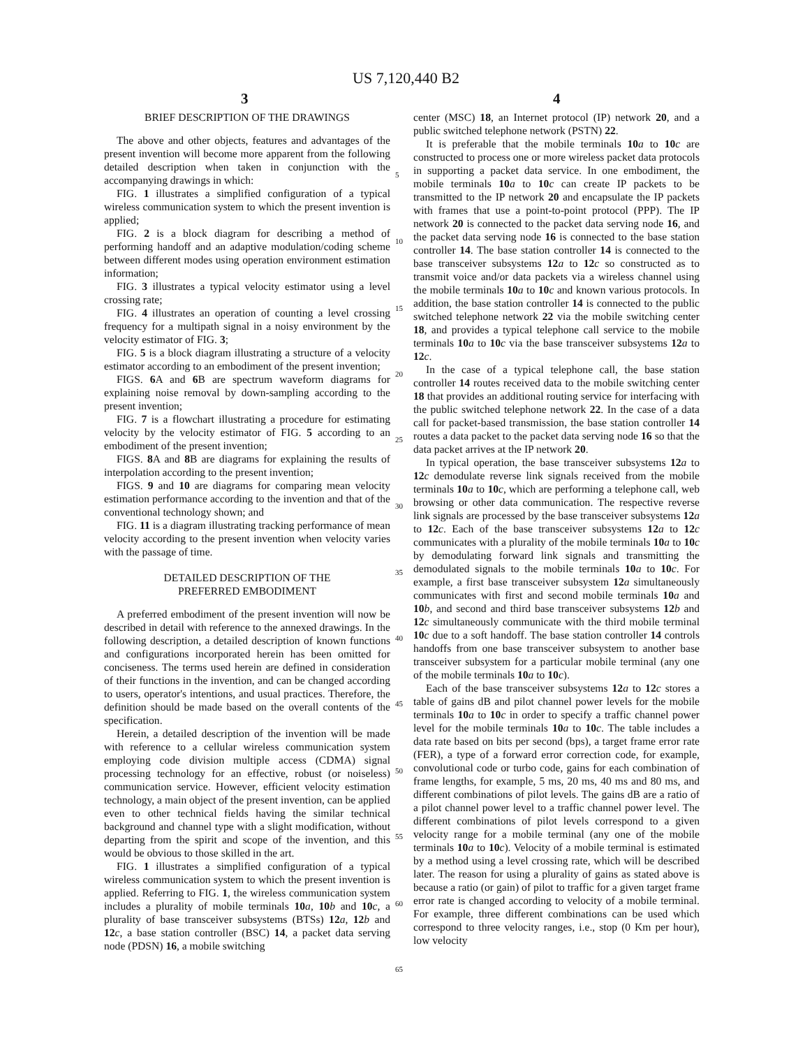US 7,120,440 B2
3 4
BRIEF DESCRIPTION OF THE DRAWINGS
The above and other objects, features and advantages of the present invention will become more apparent from the following detailed description when taken in conjunction with the accompanying drawings in which:
FIG. 1 illustrates a simplified configuration of a typical wireless communication system to which the present invention is applied;
FIG. 2 is a block diagram for describing a method of performing handoff and an adaptive modulation/coding scheme between different modes using operation environment estimation information;
FIG. 3 illustrates a typical velocity estimator using a level crossing rate;
FIG. 4 illustrates an operation of counting a level crossing frequency for a multipath signal in a noisy environment by the velocity estimator of FIG. 3;
FIG. 5 is a block diagram illustrating a structure of a velocity estimator according to an embodiment of the present invention;
FIGS. 6 A and 6 B are spectrum waveform diagrams for explaining noise removal by down-sampling according to the present invention;
FIG. 7 is a flowchart illustrating a procedure for estimating velocity by the velocity estimator of FIG. 5 according to an embodiment of the present invention;
FIGS. 8 A and 8 B are diagrams for explaining the results of interpolation according to the present invention;
FIGS. 9 and 10 are diagrams for comparing mean velocity estimation performance according to the invention and that of the conventional technology shown; and
FIG. 11 is a diagram illustrating tracking performance of mean velocity according to the present invention when velocity varies with the passage of time.
DETAILED DESCRIPTION OF THE
PREFERRED EMBODIMENT
A preferred embodiment of the present invention will now be described in detail with reference to the annexed drawings. In the following description, a detailed description of known functions and configurations incorporated herein has been omitted for conciseness. The terms used herein are defined in consideration of their functions in the invention, and can be changed according to users, operator's intentions, and usual practices. Therefore, the definition should be made based on the overall contents of the specification.
Herein, a detailed description of the invention will be made with reference to a cellular wireless communication system employing code division multiple access (CDMA) signal processing technology for an effective, robust (or noiseless) communication service. However, efficient velocity estimation technology, a main object of the present invention, can be applied even to other technical fields having the similar technical background and channel type with a slight modification, without departing from the spirit and scope of the invention, and this would be obvious to those skilled in the art.
FIG. 1 illustrates a simplified configuration of a typical wireless communication system to which the present invention is applied. Referring to FIG. 1, the wireless communication system includes a plurality of mobile terminals 10 a, 10 b and 10 c, a plurality of base transceiver subsystems (BTSs) 12 a, 12 b and 12 c, a base station controller (BSC) 14, a packet data serving node (PDSN) 16, a mobile switching
5
10
15
20
25
30
35
40
45
50
55
60
65
center (MSC) 18, an Internet protocol (IP) network 20, and a public switched telephone network (PSTN) 22.
It is preferable that the mobile terminals 10 a to 10 c are constructed to process one or more wireless packet data protocols in supporting a packet data service. In one embodiment, the mobile terminals 10 a to 10 c can create IP packets to be transmitted to the IP network 20 and encapsulate the IP packets with frames that use a point-to-point protocol (PPP). The IP network 20 is connected to the packet data serving node 16, and the packet data serving node 16 is connected to the base station controller 14. The base station controller 14 is connected to the base transceiver subsystems 12 a to 12 c so constructed as to transmit voice and/or data packets via a wireless channel using the mobile terminals 10 a to 10 c and known various protocols. In addition, the base station controller 14 is connected to the public switched telephone network 22 via the mobile switching center 18, and provides a typical telephone call service to the mobile terminals 10 a to 10 c via the base transceiver subsystems 12 a to 12 c.
In the case of a typical telephone call, the base station controller 14 routes received data to the mobile switching center 18 that provides an additional routing service for interfacing with the public switched telephone network 22. In the case of a data call for packet-based transmission, the base station controller 14 routes a data packet to the packet data serving node 16 so that the data packet arrives at the IP network 20.
In typical operation, the base transceiver subsystems 12 a to 12 c demodulate reverse link signals received from the mobile terminals 10 a to 10 c, which are performing a telephone call, web browsing or other data communication. The respective reverse link signals are processed by the base transceiver subsystems 12 a to 12 c. Each of the base transceiver subsystems 12 a to 12 c communicates with a plurality of the mobile terminals 10 a to 10 c by demodulating forward link signals and transmitting the demodulated signals to the mobile terminals 10 a to 10 c. For example, a first base transceiver subsystem 12 a simultaneously communicates with first and second mobile terminals 10 a and 10 b, and second and third base transceiver subsystems 12 b and 12 c simultaneously communicate with the third mobile terminal 10 c due to a soft handoff. The base station controller 14 controls handoffs from one base transceiver subsystem to another base transceiver subsystem for a particular mobile terminal (any one of the mobile terminals 10 a to 10 c).
Each of the base transceiver subsystems 12 a to 12 c stores a table of gains dB and pilot channel power levels for the mobile terminals 10 a to 10 c in order to specify a traffic channel power level for the mobile terminals 10 a to 10 c. The table includes a data rate based on bits per second (bps), a target frame error rate (FER), a type of a forward error correction code, for example, convolutional code or turbo code, gains for each combination of frame lengths, for example, 5 ms, 20 ms, 40 ms and 80 ms, and different combinations of pilot levels. The gains dB are a ratio of a pilot channel power level to a traffic channel power level. The different combinations of pilot levels correspond to a given velocity range for a mobile terminal (any one of the mobile terminals 10 a to 10 c). Velocity of a mobile terminal is estimated by a method using a level crossing rate, which will be described later. The reason for using a plurality of gains as stated above is because a ratio (or gain) of pilot to traffic for a given target frame error rate is changed according to velocity of a mobile terminal. For example, three different combinations can be used which correspond to three velocity ranges, i.e., stop (0 Km per hour), low velocity